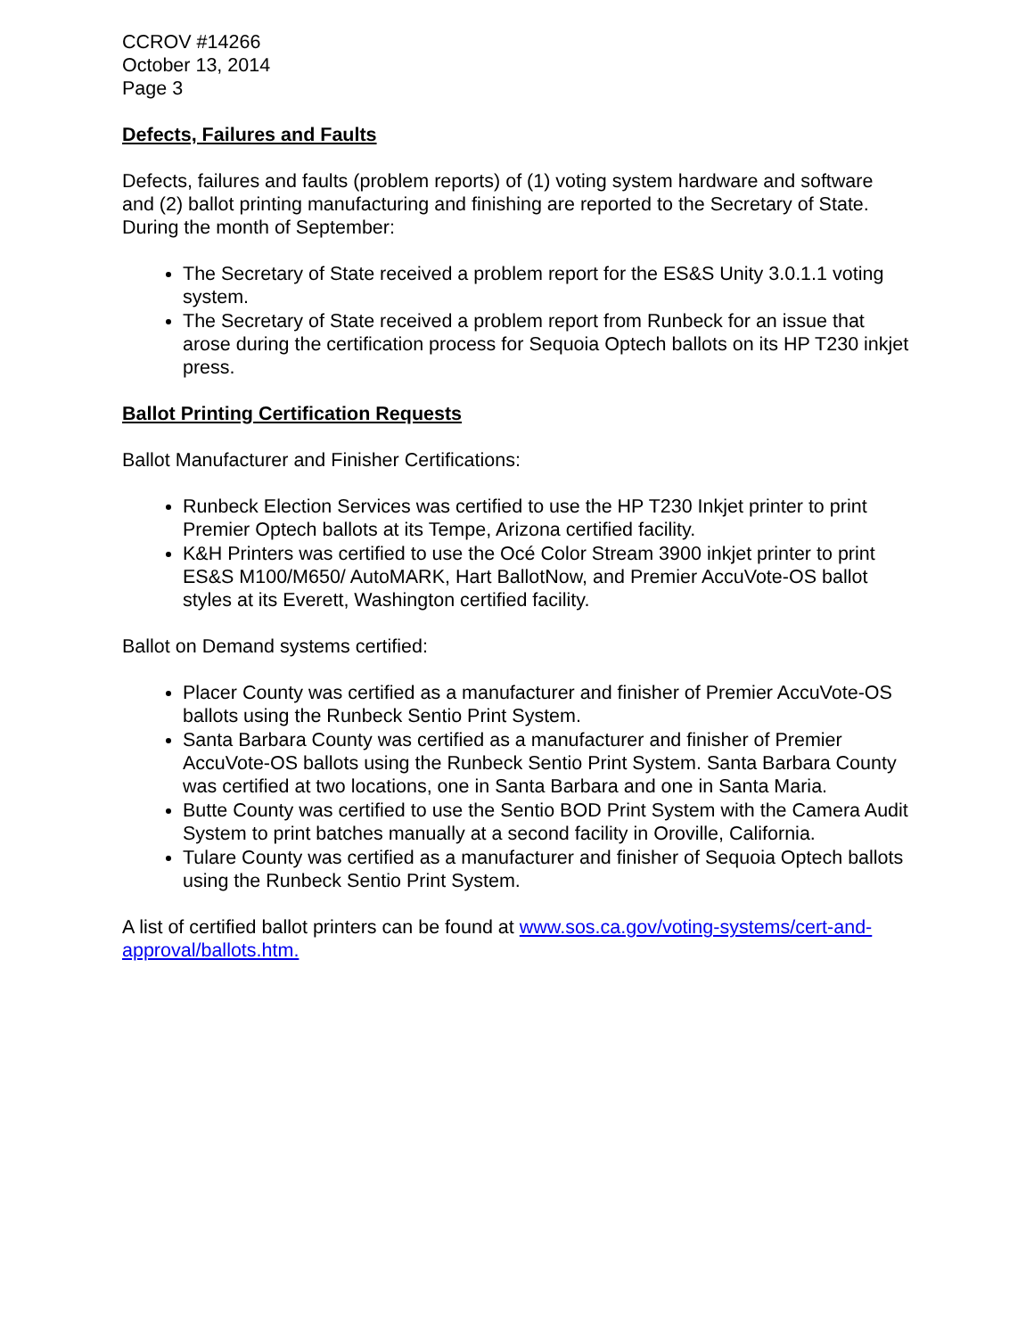CCROV #14266
October 13, 2014
Page 3
Defects, Failures and Faults
Defects, failures and faults (problem reports) of (1) voting system hardware and software and (2) ballot printing manufacturing and finishing are reported to the Secretary of State. During the month of September:
The Secretary of State received a problem report for the ES&S Unity 3.0.1.1 voting system.
The Secretary of State received a problem report from Runbeck for an issue that arose during the certification process for Sequoia Optech ballots on its HP T230 inkjet press.
Ballot Printing Certification Requests
Ballot Manufacturer and Finisher Certifications:
Runbeck Election Services was certified to use the HP T230 Inkjet printer to print Premier Optech ballots at its Tempe, Arizona certified facility.
K&H Printers was certified to use the Océ Color Stream 3900 inkjet printer to print ES&S M100/M650/ AutoMARK, Hart BallotNow, and Premier AccuVote-OS ballot styles at its Everett, Washington certified facility.
Ballot on Demand systems certified:
Placer County was certified as a manufacturer and finisher of Premier AccuVote-OS ballots using the Runbeck Sentio Print System.
Santa Barbara County was certified as a manufacturer and finisher of Premier AccuVote-OS ballots using the Runbeck Sentio Print System. Santa Barbara County was certified at two locations, one in Santa Barbara and one in Santa Maria.
Butte County was certified to use the Sentio BOD Print System with the Camera Audit System to print batches manually at a second facility in Oroville, California.
Tulare County was certified as a manufacturer and finisher of Sequoia Optech ballots using the Runbeck Sentio Print System.
A list of certified ballot printers can be found at www.sos.ca.gov/voting-systems/cert-and-approval/ballots.htm.